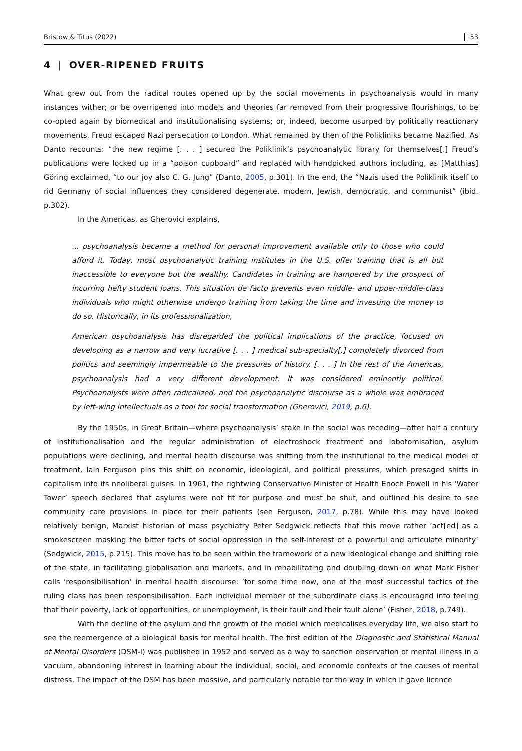Bristow & Titus (2022) 53
4 | OVER-RIPENED FRUITS
What grew out from the radical routes opened up by the social movements in psychoanalysis would in many instances wither; or be overripened into models and theories far removed from their progressive flourishings, to be co-opted again by biomedical and institutionalising systems; or, indeed, become usurped by politically reactionary movements. Freud escaped Nazi persecution to London. What remained by then of the Polikliniks became Nazified. As Danto recounts: “the new regime [. . . ] secured the Poliklinik’s psychoanalytic library for themselves[.] Freud’s publications were locked up in a “poison cupboard” and replaced with handpicked authors including, as [Matthias] Göring exclaimed, “to our joy also C. G. Jung” (Danto, 2005, p.301). In the end, the “Nazis used the Poliklinik itself to rid Germany of social influences they considered degenerate, modern, Jewish, democratic, and communist” (ibid. p.302).
In the Americas, as Gherovici explains,
... psychoanalysis became a method for personal improvement available only to those who could afford it. Today, most psychoanalytic training institutes in the U.S. offer training that is all but inaccessible to everyone but the wealthy. Candidates in training are hampered by the prospect of incurring hefty student loans. This situation de facto prevents even middle- and upper-middle-class individuals who might otherwise undergo training from taking the time and investing the money to do so. Historically, in its professionalization,
American psychoanalysis has disregarded the political implications of the practice, focused on developing as a narrow and very lucrative [. . . ] medical sub-specialty[,] completely divorced from politics and seemingly impermeable to the pressures of history. [. . . ] In the rest of the Americas, psychoanalysis had a very different development. It was considered eminently political. Psychoanalysts were often radicalized, and the psychoanalytic discourse as a whole was embraced by left-wing intellectuals as a tool for social transformation (Gherovici, 2019, p.6).
By the 1950s, in Great Britain—where psychoanalysis’ stake in the social was receding—after half a century of institutionalisation and the regular administration of electroshock treatment and lobotomisation, asylum populations were declining, and mental health discourse was shifting from the institutional to the medical model of treatment. Iain Ferguson pins this shift on economic, ideological, and political pressures, which presaged shifts in capitalism into its neoliberal guises. In 1961, the rightwing Conservative Minister of Health Enoch Powell in his ‘Water Tower’ speech declared that asylums were not fit for purpose and must be shut, and outlined his desire to see community care provisions in place for their patients (see Ferguson, 2017, p.78). While this may have looked relatively benign, Marxist historian of mass psychiatry Peter Sedgwick reflects that this move rather ‘act[ed] as a smokescreen masking the bitter facts of social oppression in the self-interest of a powerful and articulate minority’ (Sedgwick, 2015, p.215). This move has to be seen within the framework of a new ideological change and shifting role of the state, in facilitating globalisation and markets, and in rehabilitating and doubling down on what Mark Fisher calls ‘responsibilisation’ in mental health discourse: ‘for some time now, one of the most successful tactics of the ruling class has been responsibilisation. Each individual member of the subordinate class is encouraged into feeling that their poverty, lack of opportunities, or unemployment, is their fault and their fault alone’ (Fisher, 2018, p.749).
With the decline of the asylum and the growth of the model which medicalises everyday life, we also start to see the reemergence of a biological basis for mental health. The first edition of the Diagnostic and Statistical Manual of Mental Disorders (DSM-I) was published in 1952 and served as a way to sanction observation of mental illness in a vacuum, abandoning interest in learning about the individual, social, and economic contexts of the causes of mental distress. The impact of the DSM has been massive, and particularly notable for the way in which it gave licence